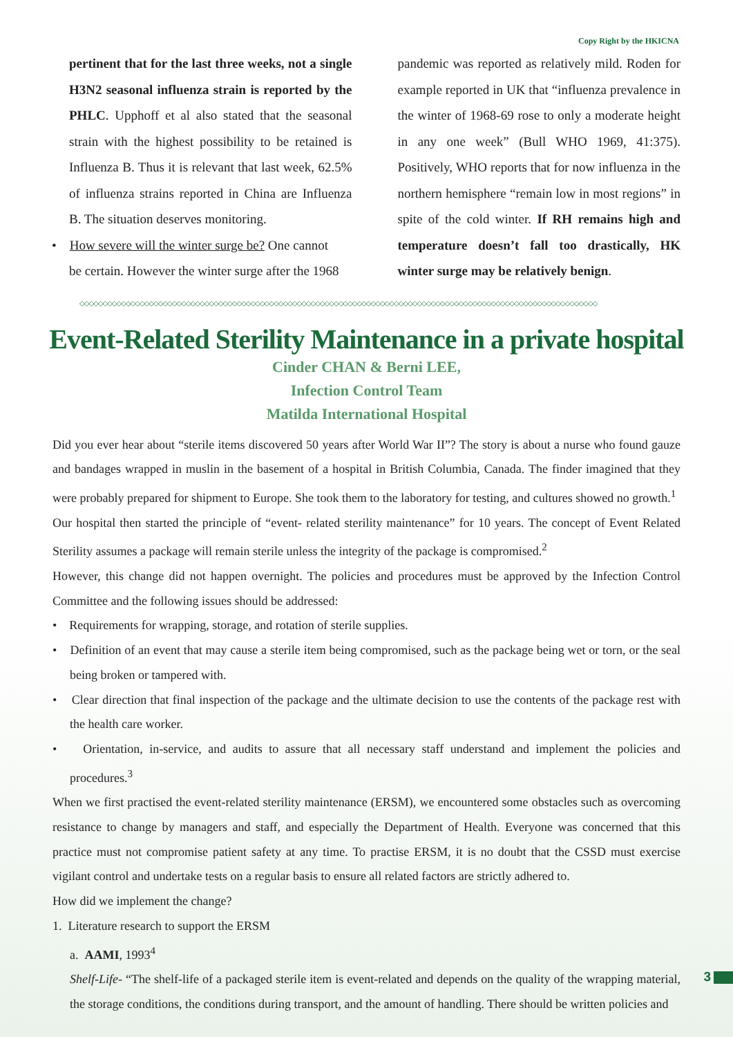Copy Right by the HKICNA
pertinent that for the last three weeks, not a single H3N2 seasonal influenza strain is reported by the PHLC. Upphoff et al also stated that the seasonal strain with the highest possibility to be retained is Influenza B. Thus it is relevant that last week, 62.5% of influenza strains reported in China are Influenza B. The situation deserves monitoring.
• How severe will the winter surge be? One cannot
be certain. However the winter surge after the 1968
pandemic was reported as relatively mild. Roden for example reported in UK that “influenza prevalence in the winter of 1968-69 rose to only a moderate height in any one week” (Bull WHO 1969, 41:375). Positively, WHO reports that for now influenza in the northern hemisphere “remain low in most regions” in spite of the cold winter. If RH remains high and temperature doesn’t fall too drastically, HK winter surge may be relatively benign.
◇◇◇◇◇◇◇◇◇◇◇◇◇◇◇◇◇◇◇◇◇◇◇◇◇◇◇◇◇◇◇◇◇◇◇◇◇◇◇◇◇◇◇◇◇◇◇◇◇◇◇◇◇◇◇◇◇◇◇◇◇◇◇◇◇◇◇◇◇◇◇◇◇◇◇◇◇◇◇◇◇◇◇◇◇◇◇◇◇◇◇◇◇◇◇◇◇◇◇◇◇◇◇◇◇◇◇◇◇◇◇◇
Event-Related Sterility Maintenance in a private hospital
Cinder CHAN & Berni LEE,
Infection Control Team
Matilda International Hospital
Did you ever hear about “sterile items discovered 50 years after World War II”? The story is about a nurse who found gauze and bandages wrapped in muslin in the basement of a hospital in British Columbia, Canada. The finder imagined that they were probably prepared for shipment to Europe. She took them to the laboratory for testing, and cultures showed no growth.<sup>1</sup>
Our hospital then started the principle of “event- related sterility maintenance” for 10 years. The concept of Event Related Sterility assumes a package will remain sterile unless the integrity of the package is compromised.<sup>2</sup>
However, this change did not happen overnight. The policies and procedures must be approved by the Infection Control Committee and the following issues should be addressed:
• Requirements for wrapping, storage, and rotation of sterile supplies.
• Definition of an event that may cause a sterile item being compromised, such as the package being wet or torn, or the seal being broken or tampered with.
• Clear direction that final inspection of the package and the ultimate decision to use the contents of the package rest with the health care worker.
• Orientation, in-service, and audits to assure that all necessary staff understand and implement the policies and procedures.<sup>3</sup>
When we first practised the event-related sterility maintenance (ERSM), we encountered some obstacles such as overcoming resistance to change by managers and staff, and especially the Department of Health. Everyone was concerned that this practice must not compromise patient safety at any time. To practise ERSM, it is no doubt that the CSSD must exercise vigilant control and undertake tests on a regular basis to ensure all related factors are strictly adhered to.
How did we implement the change?
1. Literature research to support the ERSM
a. AAMI, 1993<sup>4</sup>
Shelf-Life- “The shelf-life of a packaged sterile item is event-related and depends on the quality of the wrapping material, the storage conditions, the conditions during transport, and the amount of handling. There should be written policies and
3